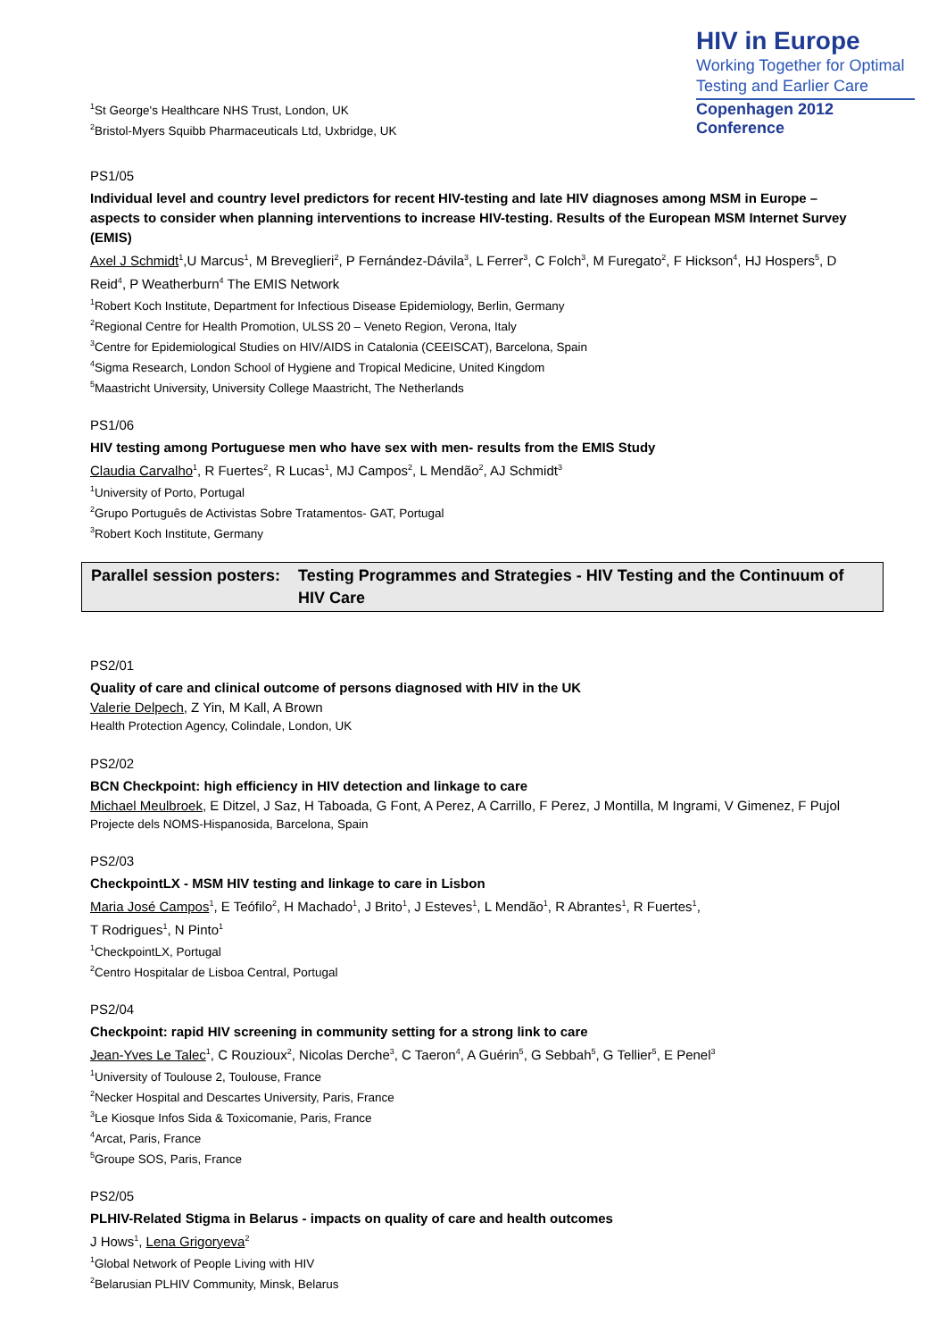<sup>1</sup> St George's Healthcare NHS Trust, London, UK
<sup>2</sup> Bristol-Myers Squibb Pharmaceuticals Ltd, Uxbridge, UK
HIV in Europe
Working Together for Optimal
Testing and Earlier Care
Copenhagen 2012 Conference
PS1/05
Individual level and country level predictors for recent HIV-testing and late HIV diagnoses among MSM in Europe – aspects to consider when planning interventions to increase HIV-testing. Results of the European MSM Internet Survey (EMIS)
Axel J Schmidt<sup>1</sup>,U Marcus<sup>1</sup>, M Breveglieri<sup>2</sup>, P Fernández-Dávila<sup>3</sup>, L Ferrer<sup>3</sup>, C Folch<sup>3</sup>, M Furegato<sup>2</sup>, F Hickson<sup>4</sup>, HJ Hospers<sup>5</sup>, D Reid<sup>4</sup>, P Weatherburn<sup>4</sup> The EMIS Network
<sup>1</sup> Robert Koch Institute, Department for Infectious Disease Epidemiology, Berlin, Germany
<sup>2</sup> Regional Centre for Health Promotion, ULSS 20 – Veneto Region, Verona, Italy
<sup>3</sup> Centre for Epidemiological Studies on HIV/AIDS in Catalonia (CEEISCAT), Barcelona, Spain
<sup>4</sup> Sigma Research, London School of Hygiene and Tropical Medicine, United Kingdom
<sup>5</sup> Maastricht University, University College Maastricht, The Netherlands
PS1/06
HIV testing among Portuguese men who have sex with men- results from the EMIS Study
Claudia Carvalho<sup>1</sup>, R Fuertes<sup>2</sup>, R Lucas<sup>1</sup>, MJ Campos<sup>2</sup>, L Mendão<sup>2</sup>, AJ Schmidt<sup>3</sup>
<sup>1</sup> University of Porto, Portugal
<sup>2</sup> Grupo Português de Activistas Sobre Tratamentos- GAT, Portugal
<sup>3</sup> Robert Koch Institute, Germany
Parallel session posters:
Testing Programmes and Strategies - HIV Testing and the Continuum of HIV Care
PS2/01
Quality of care and clinical outcome of persons diagnosed with HIV in the UK
Valerie Delpech, Z Yin, M Kall, A Brown
Health Protection Agency, Colindale, London, UK
PS2/02
BCN Checkpoint: high efficiency in HIV detection and linkage to care
Michael Meulbroek, E Ditzel, J Saz, H Taboada, G Font, A Perez, A Carrillo, F Perez, J Montilla, M Ingrami, V Gimenez, F Pujol
Projecte dels NOMS-Hispanosida, Barcelona, Spain
PS2/03
CheckpointLX - MSM HIV testing and linkage to care in Lisbon
Maria José Campos<sup>1</sup>, E Teófilo<sup>2</sup>, H Machado<sup>1</sup>, J Brito<sup>1</sup>, J Esteves<sup>1</sup>, L Mendão<sup>1</sup>, R Abrantes<sup>1</sup>, R Fuertes<sup>1</sup>,
T Rodrigues<sup>1</sup>, N Pinto<sup>1</sup>
<sup>1</sup> CheckpointLX, Portugal
<sup>2</sup> Centro Hospitalar de Lisboa Central, Portugal
PS2/04
Checkpoint: rapid HIV screening in community setting for a strong link to care
Jean-Yves Le Talec<sup>1</sup>, C Rouzioux<sup>2</sup>, Nicolas Derche<sup>3</sup>, C Taeron<sup>4</sup>, A Guérin<sup>5</sup>, G Sebbah<sup>5</sup>, G Tellier<sup>5</sup>, E Penel<sup>3</sup>
<sup>1</sup> University of Toulouse 2, Toulouse, France
<sup>2</sup> Necker Hospital and Descartes University, Paris, France
<sup>3</sup> Le Kiosque Infos Sida & Toxicomanie, Paris, France
<sup>4</sup> Arcat, Paris, France
<sup>5</sup> Groupe SOS, Paris, France
PS2/05
PLHIV-Related Stigma in Belarus - impacts on quality of care and health outcomes
J Hows<sup>1</sup>, Lena Grigoryeva<sup>2</sup>
<sup>1</sup> Global Network of People Living with HIV
<sup>2</sup> Belarusian PLHIV Community, Minsk, Belarus